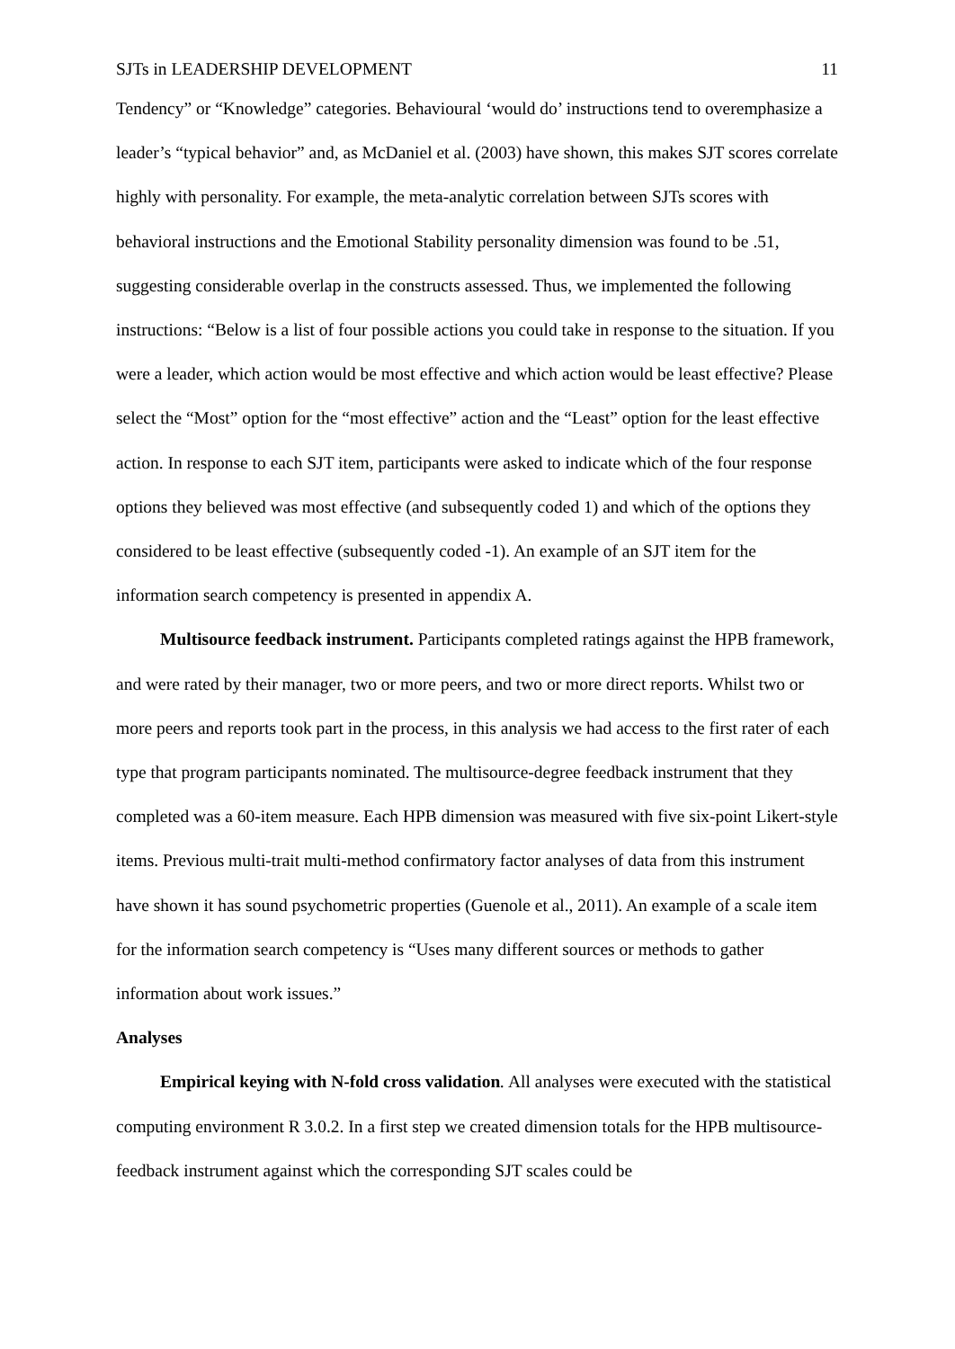SJTs in LEADERSHIP DEVELOPMENT 11
Tendency” or “Knowledge” categories. Behavioural ‘would do’ instructions tend to overemphasize a leader’s “typical behavior” and, as McDaniel et al. (2003) have shown, this makes SJT scores correlate highly with personality. For example, the meta-analytic correlation between SJTs scores with behavioral instructions and the Emotional Stability personality dimension was found to be .51, suggesting considerable overlap in the constructs assessed. Thus, we implemented the following instructions: “Below is a list of four possible actions you could take in response to the situation. If you were a leader, which action would be most effective and which action would be least effective? Please select the “Most” option for the “most effective” action and the “Least” option for the least effective action. In response to each SJT item, participants were asked to indicate which of the four response options they believed was most effective (and subsequently coded 1) and which of the options they considered to be least effective (subsequently coded -1). An example of an SJT item for the information search competency is presented in appendix A.
Multisource feedback instrument. Participants completed ratings against the HPB framework, and were rated by their manager, two or more peers, and two or more direct reports. Whilst two or more peers and reports took part in the process, in this analysis we had access to the first rater of each type that program participants nominated. The multisource-degree feedback instrument that they completed was a 60-item measure. Each HPB dimension was measured with five six-point Likert-style items. Previous multi-trait multi-method confirmatory factor analyses of data from this instrument have shown it has sound psychometric properties (Guenole et al., 2011). An example of a scale item for the information search competency is “Uses many different sources or methods to gather information about work issues.”
Analyses
Empirical keying with N-fold cross validation. All analyses were executed with the statistical computing environment R 3.0.2. In a first step we created dimension totals for the HPB multisource-feedback instrument against which the corresponding SJT scales could be